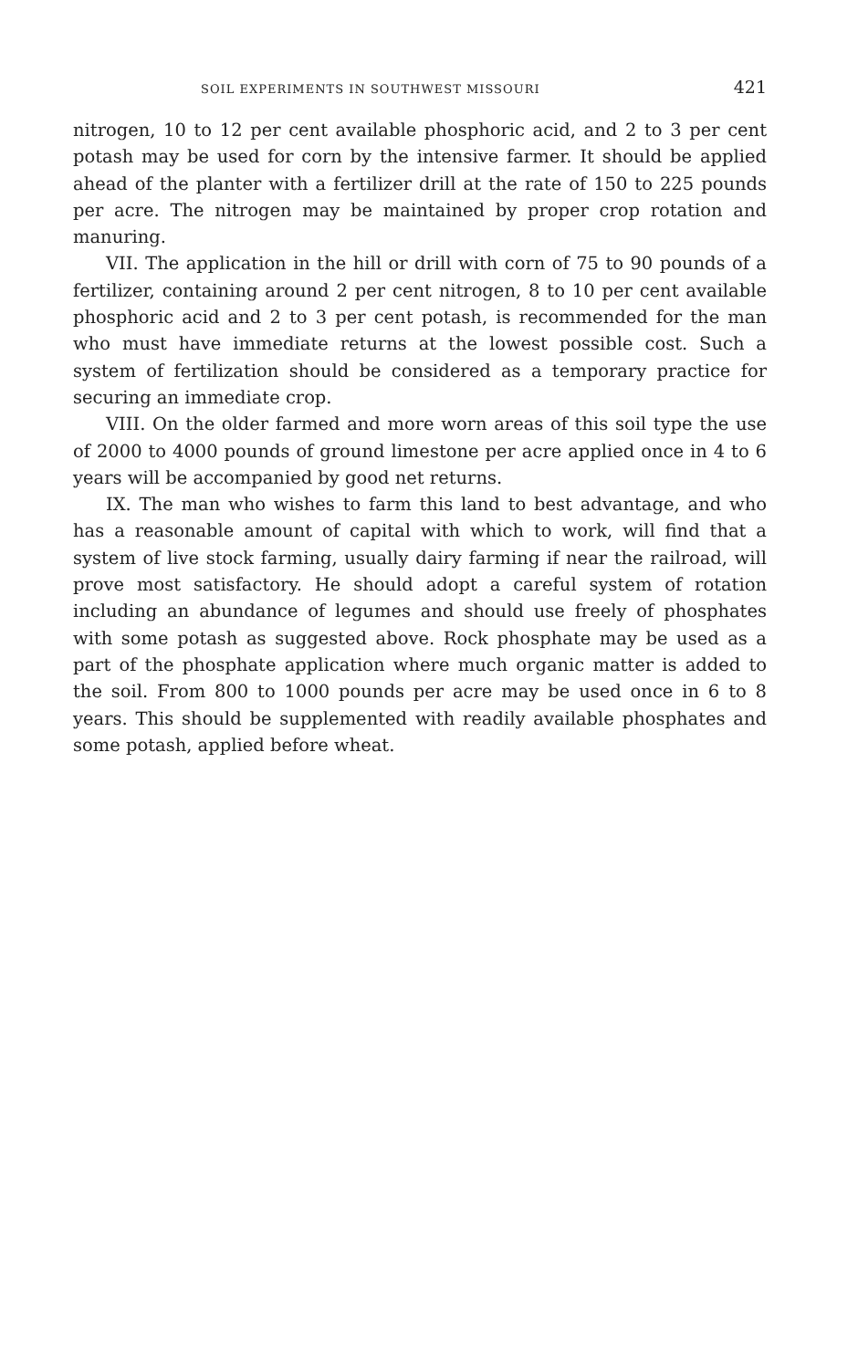SOIL EXPERIMENTS IN SOUTHWEST MISSOURI 421
nitrogen, 10 to 12 per cent available phosphoric acid, and 2 to 3 per cent potash may be used for corn by the intensive farmer. It should be applied ahead of the planter with a fertilizer drill at the rate of 150 to 225 pounds per acre. The nitrogen may be maintained by proper crop rotation and manuring.
VII. The application in the hill or drill with corn of 75 to 90 pounds of a fertilizer, containing around 2 per cent nitrogen, 8 to 10 per cent available phosphoric acid and 2 to 3 per cent potash, is recommended for the man who must have immediate returns at the lowest possible cost. Such a system of fertilization should be considered as a temporary practice for securing an immediate crop.
VIII. On the older farmed and more worn areas of this soil type the use of 2000 to 4000 pounds of ground limestone per acre applied once in 4 to 6 years will be accompanied by good net returns.
IX. The man who wishes to farm this land to best advantage, and who has a reasonable amount of capital with which to work, will find that a system of live stock farming, usually dairy farming if near the railroad, will prove most satisfactory. He should adopt a careful system of rotation including an abundance of legumes and should use freely of phosphates with some potash as suggested above. Rock phosphate may be used as a part of the phosphate application where much organic matter is added to the soil. From 800 to 1000 pounds per acre may be used once in 6 to 8 years. This should be supplemented with readily available phosphates and some potash, applied before wheat.